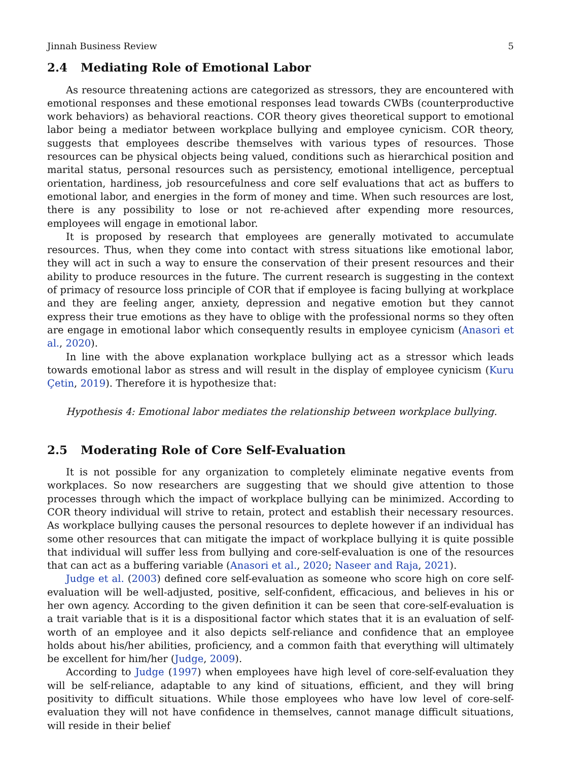Jinnah Business Review 5
2.4 Mediating Role of Emotional Labor
As resource threatening actions are categorized as stressors, they are encountered with emotional responses and these emotional responses lead towards CWBs (counterproductive work behaviors) as behavioral reactions. COR theory gives theoretical support to emotional labor being a mediator between workplace bullying and employee cynicism. COR theory, suggests that employees describe themselves with various types of resources. Those resources can be physical objects being valued, conditions such as hierarchical position and marital status, personal resources such as persistency, emotional intelligence, perceptual orientation, hardiness, job resourcefulness and core self evaluations that act as buffers to emotional labor, and energies in the form of money and time. When such resources are lost, there is any possibility to lose or not re-achieved after expending more resources, employees will engage in emotional labor.
It is proposed by research that employees are generally motivated to accumulate resources. Thus, when they come into contact with stress situations like emotional labor, they will act in such a way to ensure the conservation of their present resources and their ability to produce resources in the future. The current research is suggesting in the context of primacy of resource loss principle of COR that if employee is facing bullying at workplace and they are feeling anger, anxiety, depression and negative emotion but they cannot express their true emotions as they have to oblige with the professional norms so they often are engage in emotional labor which consequently results in employee cynicism (Anasori et al., 2020).
In line with the above explanation workplace bullying act as a stressor which leads towards emotional labor as stress and will result in the display of employee cynicism (Kuru Çetin, 2019). Therefore it is hypothesize that:
Hypothesis 4: Emotional labor mediates the relationship between workplace bullying.
2.5 Moderating Role of Core Self-Evaluation
It is not possible for any organization to completely eliminate negative events from workplaces. So now researchers are suggesting that we should give attention to those processes through which the impact of workplace bullying can be minimized. According to COR theory individual will strive to retain, protect and establish their necessary resources. As workplace bullying causes the personal resources to deplete however if an individual has some other resources that can mitigate the impact of workplace bullying it is quite possible that individual will suffer less from bullying and core-self-evaluation is one of the resources that can act as a buffering variable (Anasori et al., 2020; Naseer and Raja, 2021).
Judge et al. (2003) defined core self-evaluation as someone who score high on core self-evaluation will be well-adjusted, positive, self-confident, efficacious, and believes in his or her own agency. According to the given definition it can be seen that core-self-evaluation is a trait variable that is it is a dispositional factor which states that it is an evaluation of self-worth of an employee and it also depicts self-reliance and confidence that an employee holds about his/her abilities, proficiency, and a common faith that everything will ultimately be excellent for him/her (Judge, 2009).
According to Judge (1997) when employees have high level of core-self-evaluation they will be self-reliance, adaptable to any kind of situations, efficient, and they will bring positivity to difficult situations. While those employees who have low level of core-self-evaluation they will not have confidence in themselves, cannot manage difficult situations, will reside in their belief